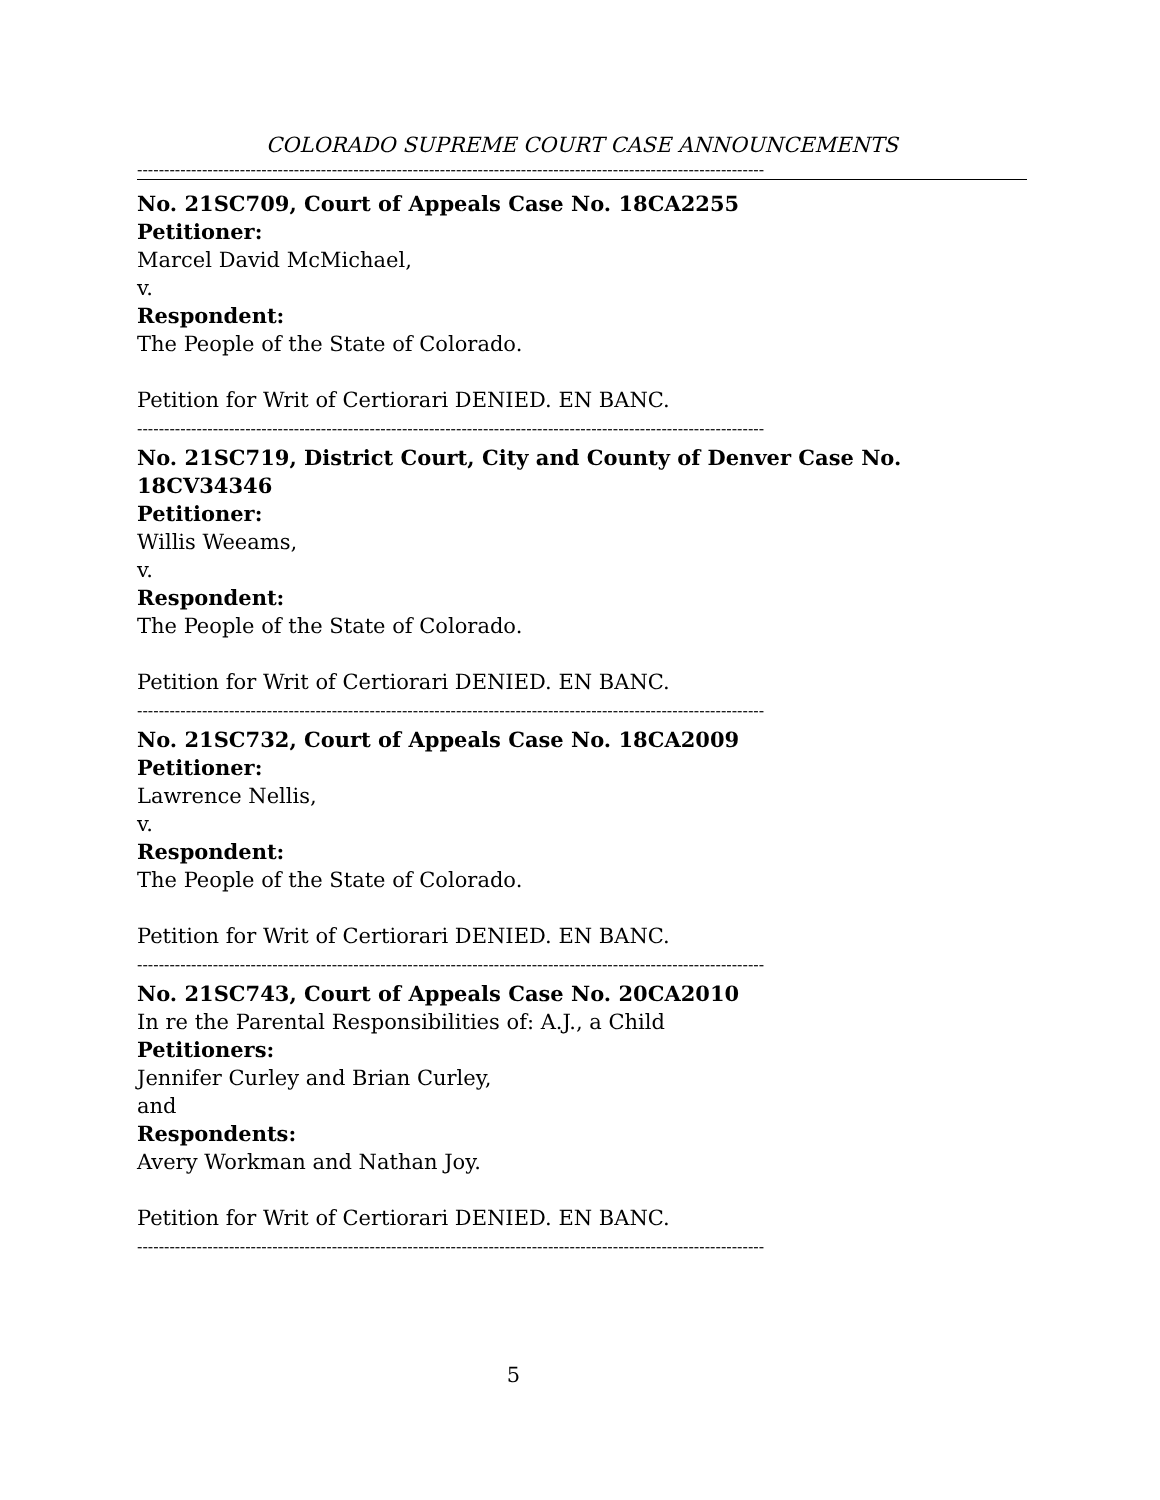COLORADO SUPREME COURT CASE ANNOUNCEMENTS
--------------------------------------------------------------------------------------------------------------------
No. 21SC709, Court of Appeals Case No. 18CA2255
Petitioner:
Marcel David McMichael,
v.
Respondent:
The People of the State of Colorado.
Petition for Writ of Certiorari DENIED. EN BANC.
--------------------------------------------------------------------------------------------------------------------
No. 21SC719, District Court, City and County of Denver Case No. 18CV34346
Petitioner:
Willis Weeams,
v.
Respondent:
The People of the State of Colorado.
Petition for Writ of Certiorari DENIED. EN BANC.
--------------------------------------------------------------------------------------------------------------------
No. 21SC732, Court of Appeals Case No. 18CA2009
Petitioner:
Lawrence Nellis,
v.
Respondent:
The People of the State of Colorado.
Petition for Writ of Certiorari DENIED. EN BANC.
--------------------------------------------------------------------------------------------------------------------
No. 21SC743, Court of Appeals Case No. 20CA2010
In re the Parental Responsibilities of: A.J., a Child
Petitioners:
Jennifer Curley and Brian Curley,
and
Respondents:
Avery Workman and Nathan Joy.
Petition for Writ of Certiorari DENIED. EN BANC.
--------------------------------------------------------------------------------------------------------------------
5